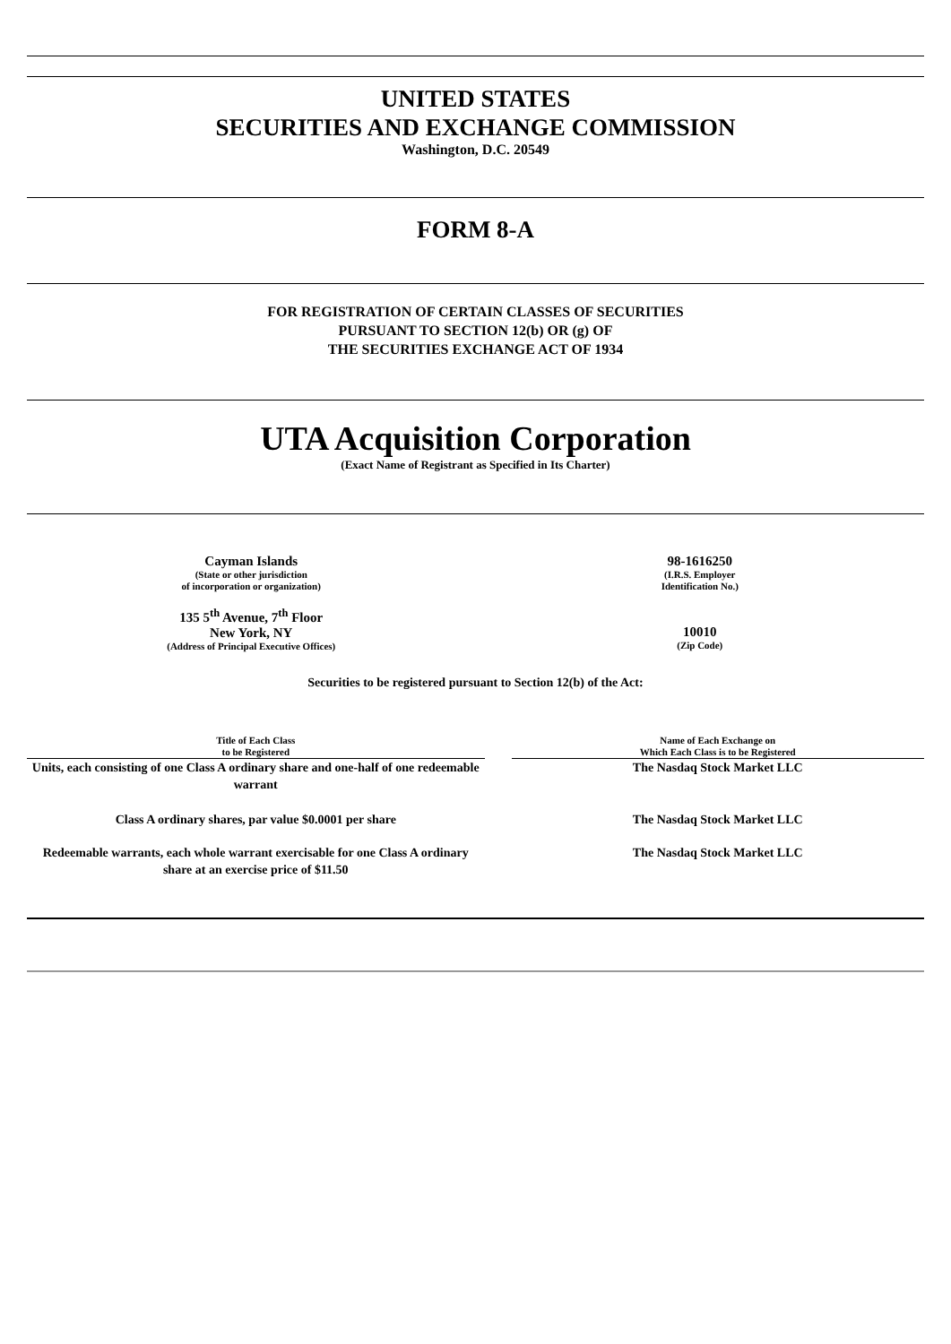UNITED STATES
SECURITIES AND EXCHANGE COMMISSION
Washington, D.C. 20549
FORM 8-A
FOR REGISTRATION OF CERTAIN CLASSES OF SECURITIES
PURSUANT TO SECTION 12(b) OR (g) OF
THE SECURITIES EXCHANGE ACT OF 1934
UTA Acquisition Corporation
(Exact Name of Registrant as Specified in Its Charter)
| Cayman Islands (State or other jurisdiction of incorporation or organization) | 98-1616250 (I.R.S. Employer Identification No.) |
| 135 5<sup>th</sup> Avenue, 7<sup>th</sup> Floor New York, NY (Address of Principal Executive Offices) | 10010 (Zip Code) |
Securities to be registered pursuant to Section 12(b) of the Act:
| Title of Each Class to be Registered | | Name of Each Exchange on Which Each Class is to be Registered |
| --- | --- | --- |
| Units, each consisting of one Class A ordinary share and one-half of one redeemable warrant | | The Nasdaq Stock Market LLC |
| Class A ordinary shares, par value $0.0001 per share | | The Nasdaq Stock Market LLC |
| Redeemable warrants, each whole warrant exercisable for one Class A ordinary share at an exercise price of $11.50 | | The Nasdaq Stock Market LLC |